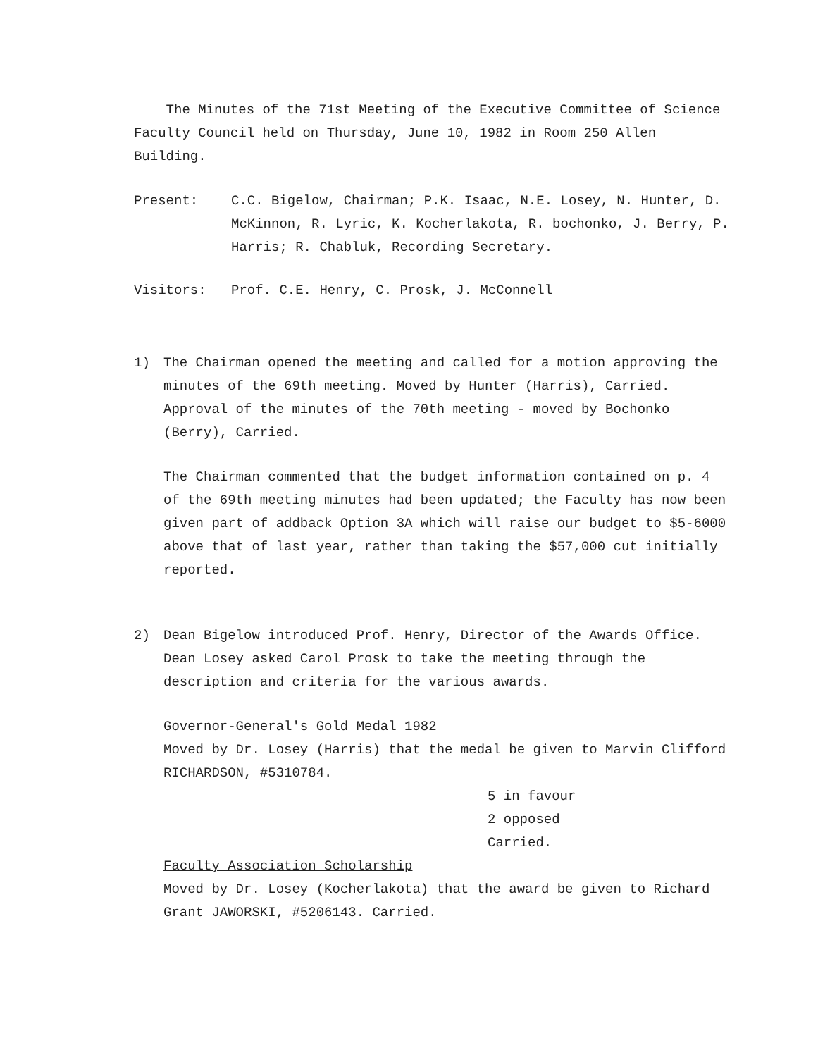The Minutes of the 71st Meeting of the Executive Committee of Science Faculty Council held on Thursday, June 10, 1982 in Room 250 Allen Building.
Present: C.C. Bigelow, Chairman; P.K. Isaac, N.E. Losey, N. Hunter, D. McKinnon, R. Lyric, K. Kocherlakota, R. bochonko, J. Berry, P. Harris; R. Chabluk, Recording Secretary.
Visitors: Prof. C.E. Henry, C. Prosk, J. McConnell
1) The Chairman opened the meeting and called for a motion approving the minutes of the 69th meeting. Moved by Hunter (Harris), Carried. Approval of the minutes of the 70th meeting - moved by Bochonko (Berry), Carried.
The Chairman commented that the budget information contained on p. 4 of the 69th meeting minutes had been updated; the Faculty has now been given part of addback Option 3A which will raise our budget to $5-6000 above that of last year, rather than taking the $57,000 cut initially reported.
2) Dean Bigelow introduced Prof. Henry, Director of the Awards Office. Dean Losey asked Carol Prosk to take the meeting through the description and criteria for the various awards.
Governor-General's Gold Medal 1982
Moved by Dr. Losey (Harris) that the medal be given to Marvin Clifford RICHARDSON, #5310784.
5 in favour
2 opposed
Carried.
Faculty Association Scholarship
Moved by Dr. Losey (Kocherlakota) that the award be given to Richard Grant JAWORSKI, #5206143. Carried.